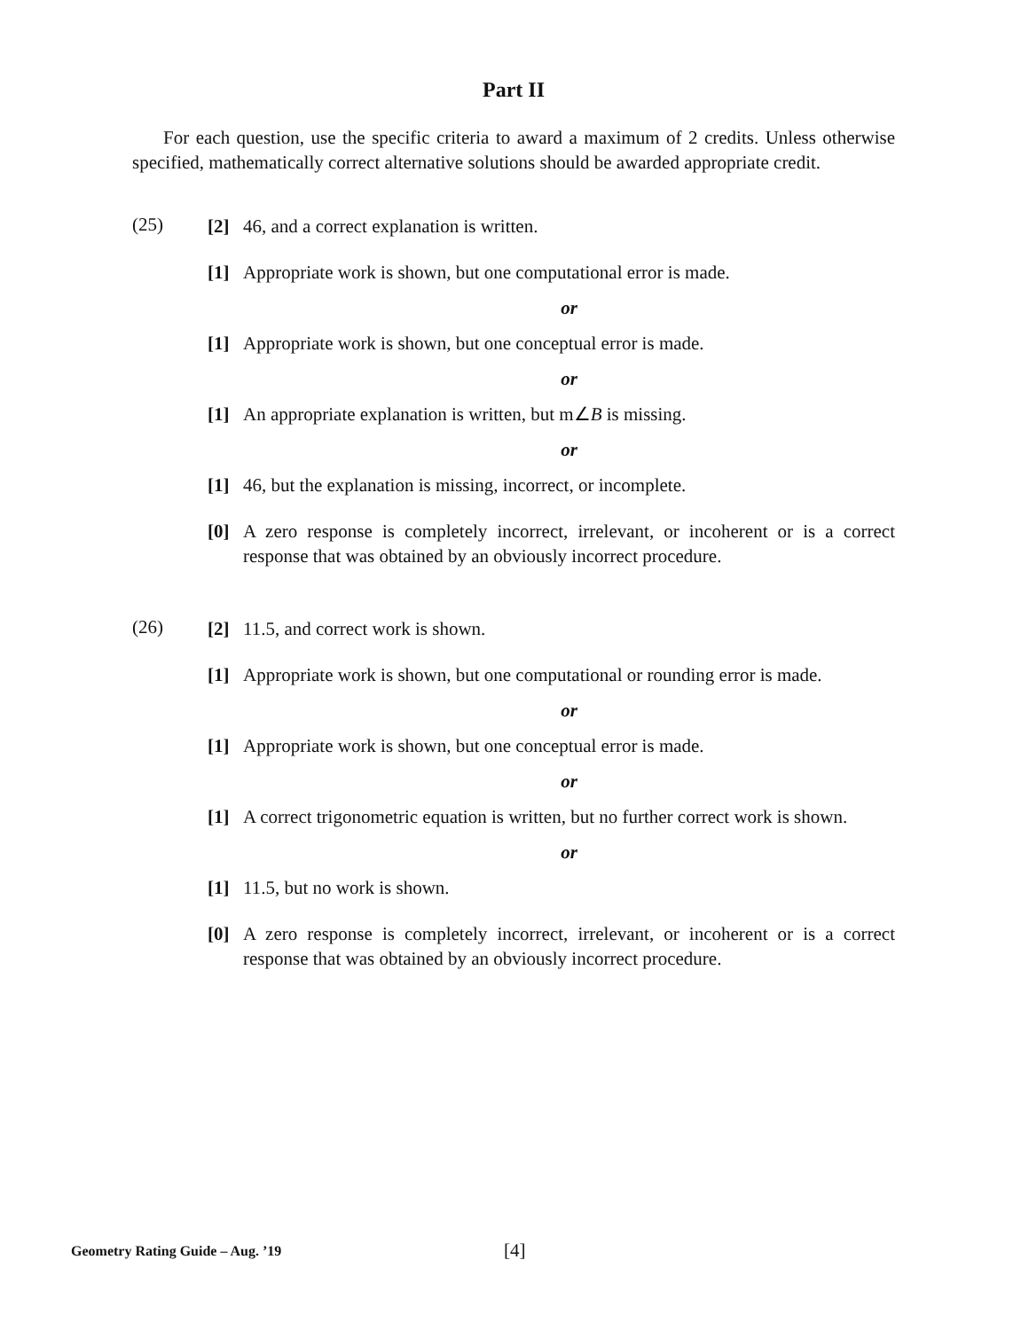Part II
For each question, use the specific criteria to award a maximum of 2 credits. Unless otherwise specified, mathematically correct alternative solutions should be awarded appropriate credit.
(25)
[2] 46, and a correct explanation is written.
[1] Appropriate work is shown, but one computational error is made.
or
[1] Appropriate work is shown, but one conceptual error is made.
or
[1] An appropriate explanation is written, but m∠B is missing.
or
[1] 46, but the explanation is missing, incorrect, or incomplete.
[0] A zero response is completely incorrect, irrelevant, or incoherent or is a correct response that was obtained by an obviously incorrect procedure.
(26)
[2] 11.5, and correct work is shown.
[1] Appropriate work is shown, but one computational or rounding error is made.
or
[1] Appropriate work is shown, but one conceptual error is made.
or
[1] A correct trigonometric equation is written, but no further correct work is shown.
or
[1] 11.5, but no work is shown.
[0] A zero response is completely incorrect, irrelevant, or incoherent or is a correct response that was obtained by an obviously incorrect procedure.
Geometry Rating Guide – Aug. ’19 [4]